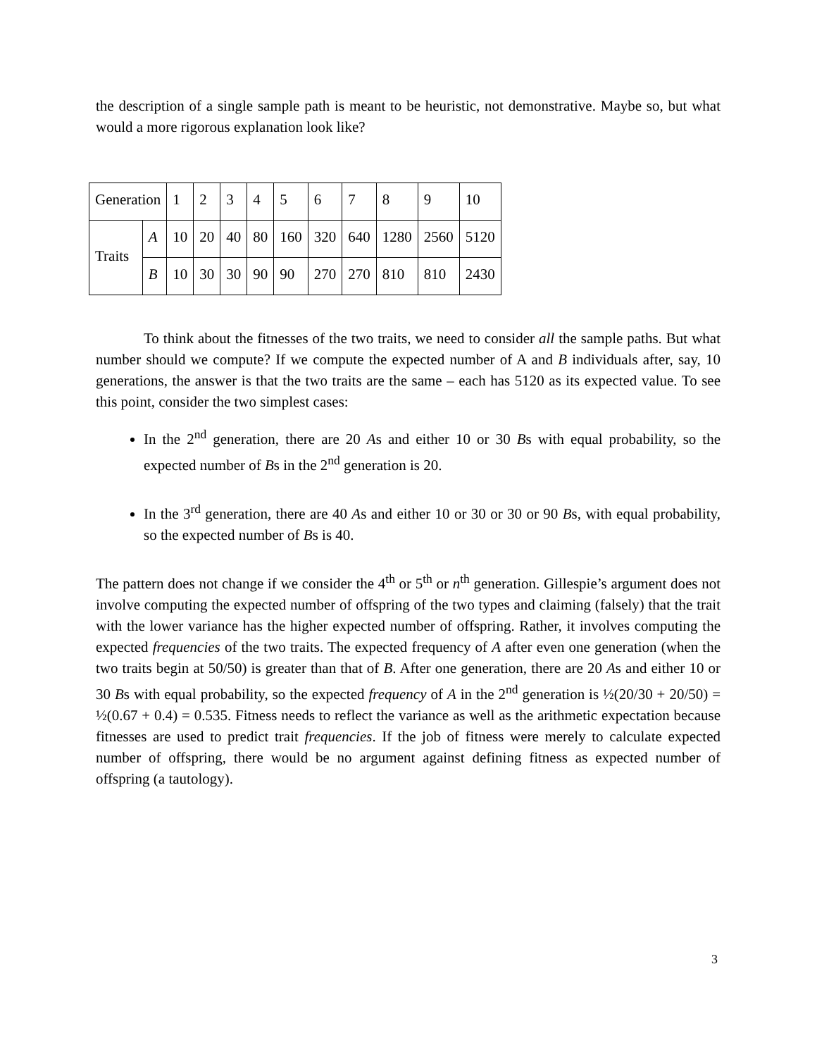the description of a single sample path is meant to be heuristic, not demonstrative. Maybe so, but what would a more rigorous explanation look like?
| Generation | | 1 | 2 | 3 | 4 | 5 | 6 | 7 | 8 | 9 | 10 |
| Traits | A | 10 | 20 | 40 | 80 | 160 | 320 | 640 | 1280 | 2560 | 5120 |
| | B | 10 | 30 | 30 | 90 | 90 | 270 | 270 | 810 | 810 | 2430 |
To think about the fitnesses of the two traits, we need to consider all the sample paths. But what number should we compute? If we compute the expected number of A and B individuals after, say, 10 generations, the answer is that the two traits are the same – each has 5120 as its expected value. To see this point, consider the two simplest cases:
In the 2<sup>nd</sup> generation, there are 20 As and either 10 or 30 Bs with equal probability, so the expected number of Bs in the 2<sup>nd</sup> generation is 20.
In the 3<sup>rd</sup> generation, there are 40 As and either 10 or 30 or 30 or 90 Bs, with equal probability, so the expected number of Bs is 40.
The pattern does not change if we consider the 4<sup>th</sup> or 5<sup>th</sup> or n<sup>th</sup> generation. Gillespie’s argument does not involve computing the expected number of offspring of the two types and claiming (falsely) that the trait with the lower variance has the higher expected number of offspring. Rather, it involves computing the expected frequencies of the two traits. The expected frequency of A after even one generation (when the two traits begin at 50/50) is greater than that of B. After one generation, there are 20 As and either 10 or 30 Bs with equal probability, so the expected frequency of A in the 2<sup>nd</sup> generation is ½(20/30 + 20/50) = ½(0.67 + 0.4) = 0.535. Fitness needs to reflect the variance as well as the arithmetic expectation because fitnesses are used to predict trait frequencies. If the job of fitness were merely to calculate expected number of offspring, there would be no argument against defining fitness as expected number of offspring (a tautology).
3